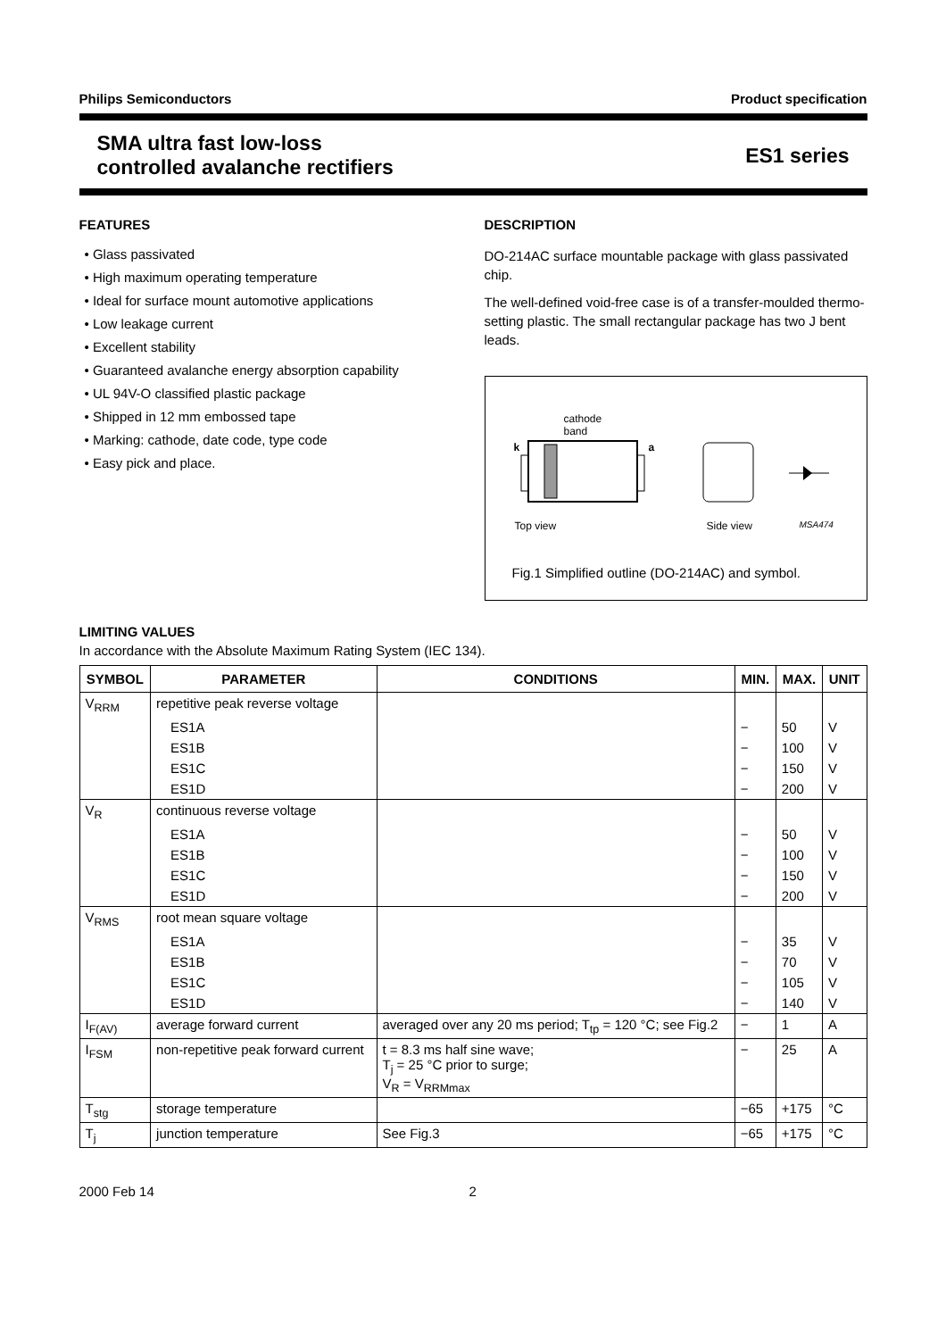Philips Semiconductors Product specification
SMA ultra fast low-loss
controlled avalanche rectifiers ES1 series
FEATURES
• Glass passivated
• High maximum operating temperature
• Ideal for surface mount automotive applications
• Low leakage current
• Excellent stability
• Guaranteed avalanche energy absorption capability
• UL 94V-O classified plastic package
• Shipped in 12 mm embossed tape
• Marking: cathode, date code, type code
• Easy pick and place.
DESCRIPTION
DO-214AC surface mountable package with glass passivated chip.
The well-defined void-free case is of a transfer-moulded thermo-setting plastic. The small rectangular package has two J bent leads.
cathode
band
k a
Top view Side view MSA474
Fig.1 Simplified outline (DO-214AC) and symbol.
LIMITING VALUES
In accordance with the Absolute Maximum Rating System (IEC 134).
| SYMBOL | PARAMETER | CONDITIONS | MIN. | MAX. | UNIT |
| --- | --- | --- | --- | --- | --- |
| V<sub>RRM</sub> | repetitive peak reverse voltage | | | | |
| | ES1A | | − | 50 | V |
| | ES1B | | − | 100 | V |
| | ES1C | | − | 150 | V |
| | ES1D | | − | 200 | V |
| V<sub>R</sub> | continuous reverse voltage | | | | |
| | ES1A | | − | 50 | V |
| | ES1B | | − | 100 | V |
| | ES1C | | − | 150 | V |
| | ES1D | | − | 200 | V |
| V<sub>RMS</sub> | root mean square voltage | | | | |
| | ES1A | | − | 35 | V |
| | ES1B | | − | 70 | V |
| | ES1C | | − | 105 | V |
| | ES1D | | − | 140 | V |
| I<sub>F(AV)</sub> | average forward current | averaged over any 20 ms period; T<sub>tp</sub> = 120 °C; see Fig.2 | − | 1 | A |
| I<sub>FSM</sub> | non-repetitive peak forward current | t = 8.3 ms half sine wave; T<sub>j</sub> = 25 °C prior to surge; V<sub>R</sub> = V<sub>RRMmax</sub> | − | 25 | A |
| T<sub>stg</sub> | storage temperature | | −65 | +175 | °C |
| T<sub>j</sub> | junction temperature | See Fig.3 | −65 | +175 | °C |
2000 Feb 14 2